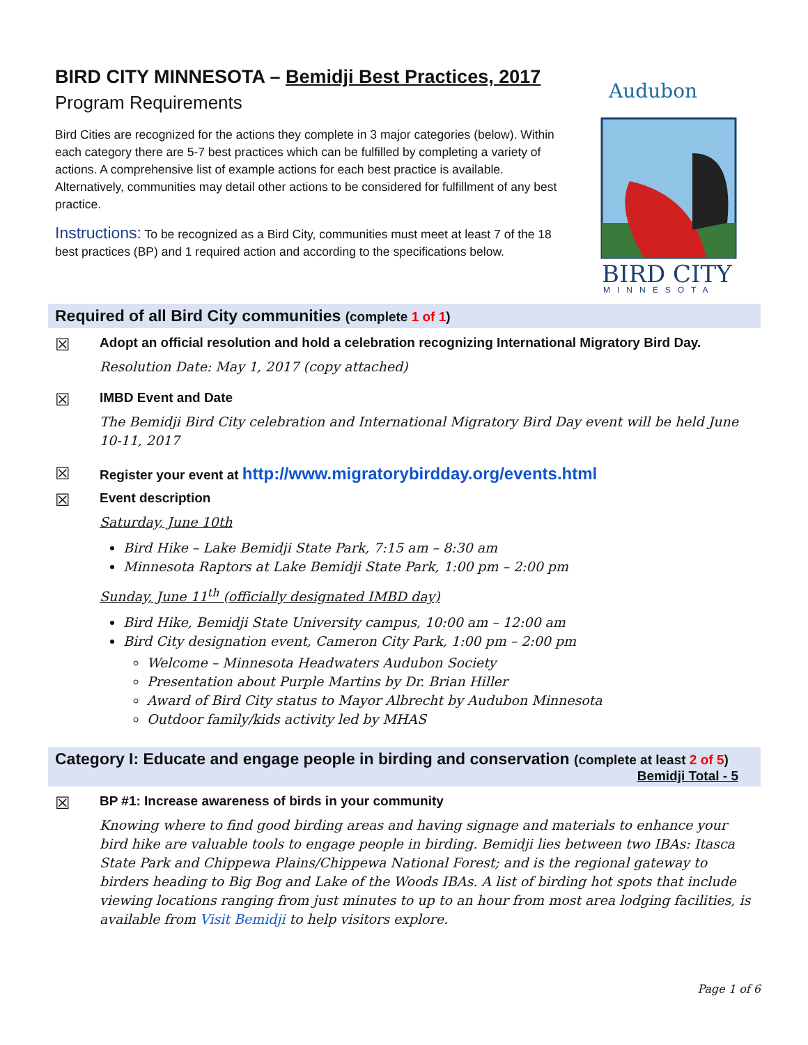BIRD CITY MINNESOTA – Bemidji Best Practices, 2017
Program Requirements
Bird Cities are recognized for the actions they complete in 3 major categories (below). Within each category there are 5-7 best practices which can be fulfilled by completing a variety of actions. A comprehensive list of example actions for each best practice is available. Alternatively, communities may detail other actions to be considered for fulfillment of any best practice.
Instructions: To be recognized as a Bird City, communities must meet at least 7 of the 18 best practices (BP) and 1 required action and according to the specifications below.
Audubon
BIRD CITY
MINNESOTA
Required of all Bird City communities (complete 1 of 1)
☒
Adopt an official resolution and hold a celebration recognizing International Migratory Bird Day.
Resolution Date: May 1, 2017 (copy attached)
☒
IMBD Event and Date
The Bemidji Bird City celebration and International Migratory Bird Day event will be held June 10-11, 2017
☒
Register your event at http://www.migratorybirdday.org/events.html
☒
Event description
Saturday, June 10th
Bird Hike – Lake Bemidji State Park, 7:15 am – 8:30 am
Minnesota Raptors at Lake Bemidji State Park, 1:00 pm – 2:00 pm
Sunday, June 11<sup>th</sup> (officially designated IMBD day)
Bird Hike, Bemidji State University campus, 10:00 am – 12:00 am
Bird City designation event, Cameron City Park, 1:00 pm – 2:00 pm
Welcome – Minnesota Headwaters Audubon Society
Presentation about Purple Martins by Dr. Brian Hiller
Award of Bird City status to Mayor Albrecht by Audubon Minnesota
Outdoor family/kids activity led by MHAS
Category I: Educate and engage people in birding and conservation (complete at least 2 of 5)
Bemidji Total - 5
☒
BP #1: Increase awareness of birds in your community
Knowing where to find good birding areas and having signage and materials to enhance your bird hike are valuable tools to engage people in birding. Bemidji lies between two IBAs: Itasca State Park and Chippewa Plains/Chippewa National Forest; and is the regional gateway to birders heading to Big Bog and Lake of the Woods IBAs. A list of birding hot spots that include viewing locations ranging from just minutes to up to an hour from most area lodging facilities, is available from Visit Bemidji to help visitors explore.
Page 1 of 6